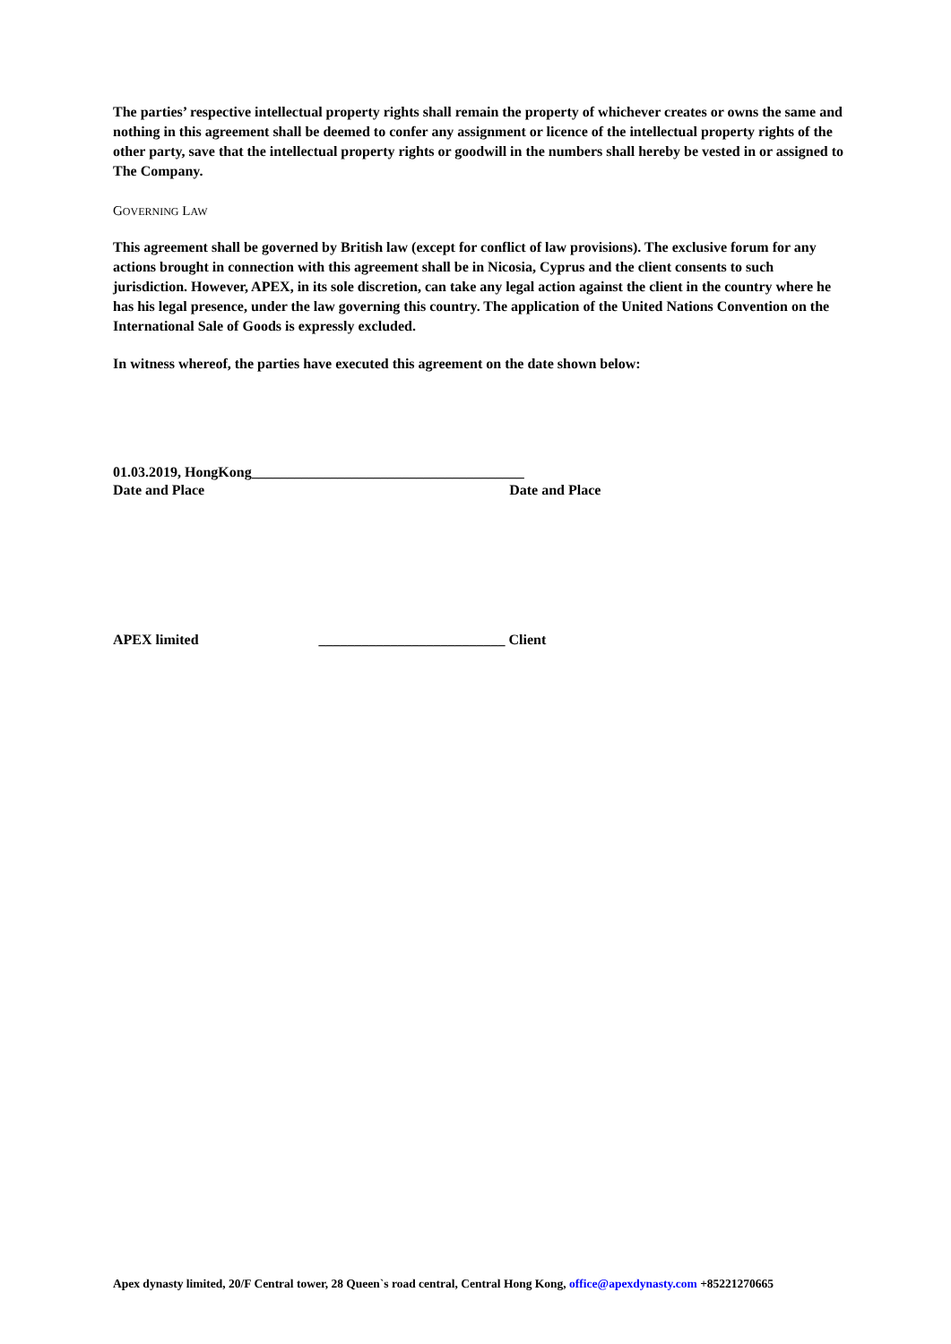The parties’ respective intellectual property rights shall remain the property of whichever creates or owns the same and nothing in this agreement shall be deemed to confer any assignment or licence of the intellectual property rights of the other party, save that the intellectual property rights or goodwill in the numbers shall hereby be vested in or assigned to The Company.
GOVERNING LAW
This agreement shall be governed by British law (except for conflict of law provisions). The exclusive forum for any actions brought in connection with this agreement shall be in Nicosia, Cyprus and the client consents to such jurisdiction. However, APEX, in its sole discretion, can take any legal action against the client in the country where he has his legal presence, under the law governing this country. The application of the United Nations Convention on the International Sale of Goods is expressly excluded.
In witness whereof, the parties have executed this agreement on the date shown below:
01.03.2019, HongKong______________________________________
Date and Place Date and Place
APEX limited __________________________ Client
Apex dynasty limited, 20/F Central tower, 28 Queen`s road central, Central Hong Kong, office@apexdynasty.com +85221270665